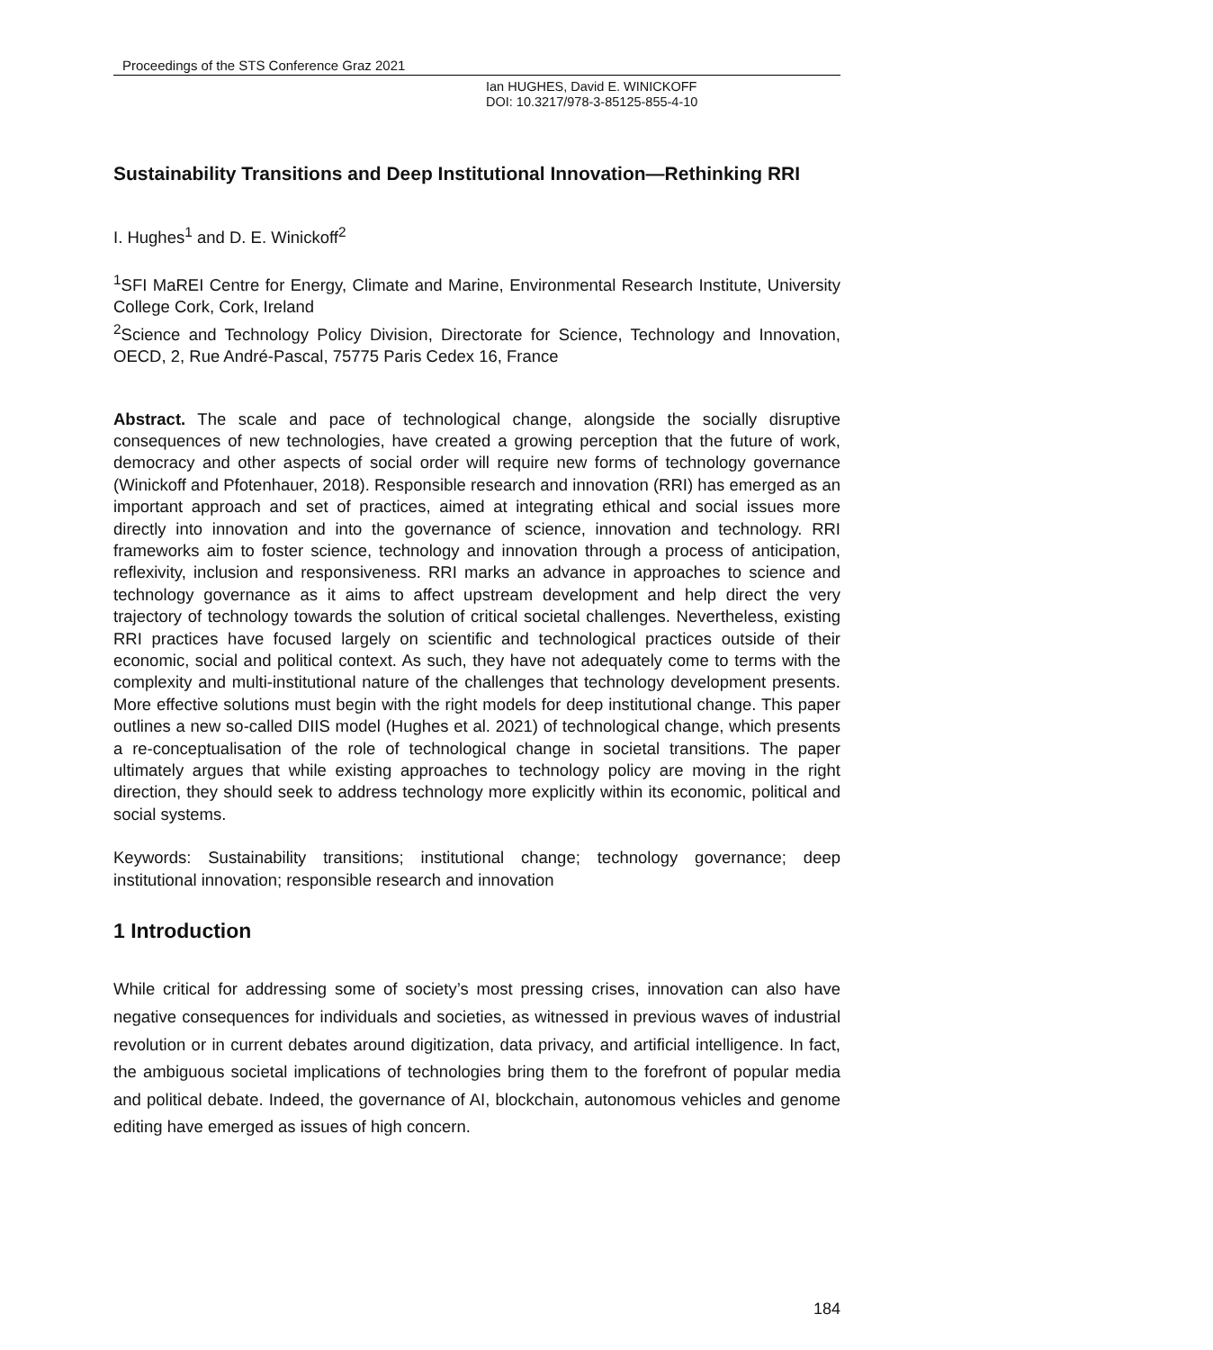Proceedings of the STS Conference Graz 2021
Ian HUGHES, David E. WINICKOFF
DOI: 10.3217/978-3-85125-855-4-10
Sustainability Transitions and Deep Institutional Innovation—Rethinking RRI
I. Hughes<sup>1</sup> and D. E. Winickoff<sup>2</sup>
<sup>1</sup> SFI MaREI Centre for Energy, Climate and Marine, Environmental Research Institute, University College Cork, Cork, Ireland
<sup>2</sup> Science and Technology Policy Division, Directorate for Science, Technology and Innovation, OECD, 2, Rue André-Pascal, 75775 Paris Cedex 16, France
Abstract. The scale and pace of technological change, alongside the socially disruptive consequences of new technologies, have created a growing perception that the future of work, democracy and other aspects of social order will require new forms of technology governance (Winickoff and Pfotenhauer, 2018). Responsible research and innovation (RRI) has emerged as an important approach and set of practices, aimed at integrating ethical and social issues more directly into innovation and into the governance of science, innovation and technology. RRI frameworks aim to foster science, technology and innovation through a process of anticipation, reflexivity, inclusion and responsiveness. RRI marks an advance in approaches to science and technology governance as it aims to affect upstream development and help direct the very trajectory of technology towards the solution of critical societal challenges. Nevertheless, existing RRI practices have focused largely on scientific and technological practices outside of their economic, social and political context. As such, they have not adequately come to terms with the complexity and multi-institutional nature of the challenges that technology development presents. More effective solutions must begin with the right models for deep institutional change. This paper outlines a new so-called DIIS model (Hughes et al. 2021) of technological change, which presents a re-conceptualisation of the role of technological change in societal transitions. The paper ultimately argues that while existing approaches to technology policy are moving in the right direction, they should seek to address technology more explicitly within its economic, political and social systems.
Keywords: Sustainability transitions; institutional change; technology governance; deep institutional innovation; responsible research and innovation
1 Introduction
While critical for addressing some of society’s most pressing crises, innovation can also have negative consequences for individuals and societies, as witnessed in previous waves of industrial revolution or in current debates around digitization, data privacy, and artificial intelligence. In fact, the ambiguous societal implications of technologies bring them to the forefront of popular media and political debate. Indeed, the governance of AI, blockchain, autonomous vehicles and genome editing have emerged as issues of high concern.
184